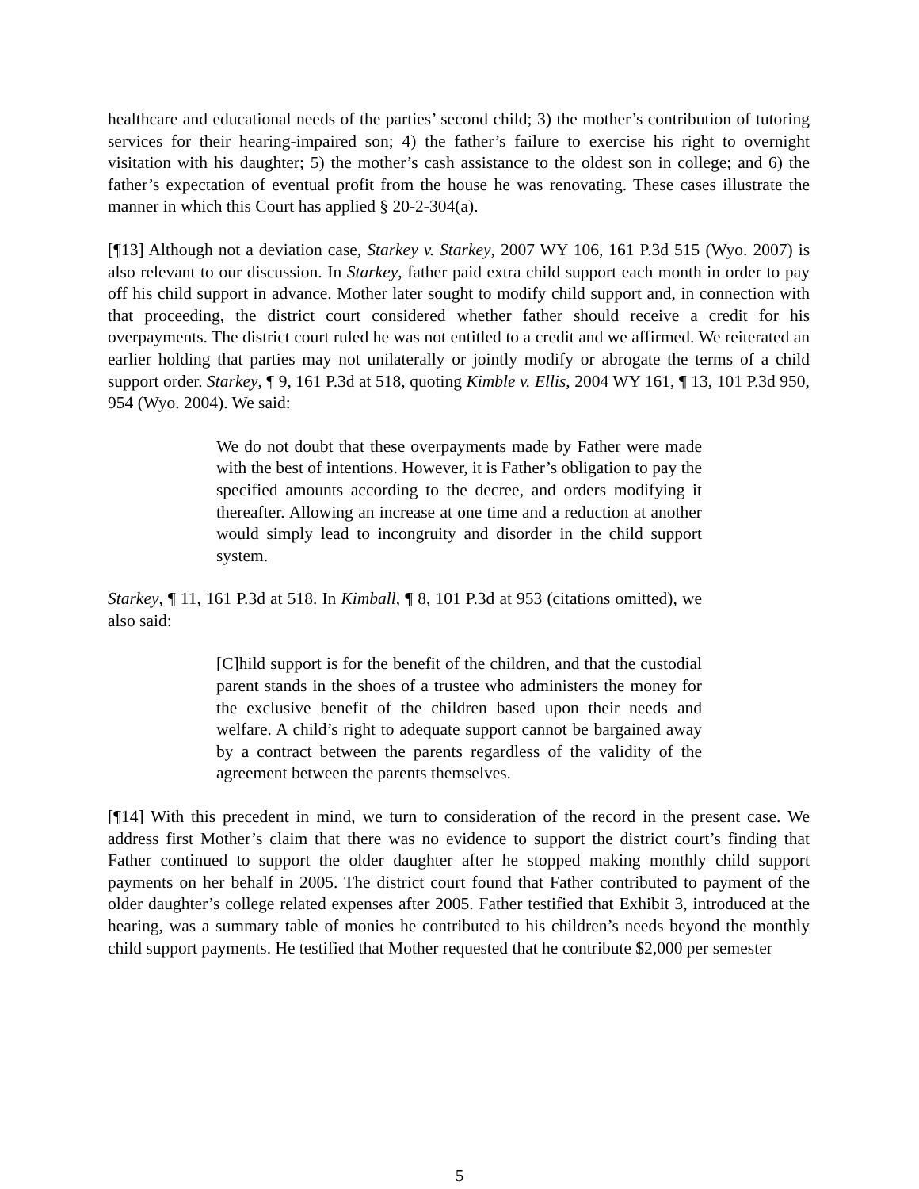healthcare and educational needs of the parties’ second child; 3) the mother’s contribution of tutoring services for their hearing-impaired son; 4) the father’s failure to exercise his right to overnight visitation with his daughter; 5) the mother’s cash assistance to the oldest son in college; and 6) the father’s expectation of eventual profit from the house he was renovating. These cases illustrate the manner in which this Court has applied § 20-2-304(a).
[¶13] Although not a deviation case, Starkey v. Starkey, 2007 WY 106, 161 P.3d 515 (Wyo. 2007) is also relevant to our discussion. In Starkey, father paid extra child support each month in order to pay off his child support in advance. Mother later sought to modify child support and, in connection with that proceeding, the district court considered whether father should receive a credit for his overpayments. The district court ruled he was not entitled to a credit and we affirmed. We reiterated an earlier holding that parties may not unilaterally or jointly modify or abrogate the terms of a child support order. Starkey, ¶ 9, 161 P.3d at 518, quoting Kimble v. Ellis, 2004 WY 161, ¶ 13, 101 P.3d 950, 954 (Wyo. 2004). We said:
We do not doubt that these overpayments made by Father were made with the best of intentions. However, it is Father’s obligation to pay the specified amounts according to the decree, and orders modifying it thereafter. Allowing an increase at one time and a reduction at another would simply lead to incongruity and disorder in the child support system.
Starkey, ¶ 11, 161 P.3d at 518. In Kimball, ¶ 8, 101 P.3d at 953 (citations omitted), we also said:
[C]hild support is for the benefit of the children, and that the custodial parent stands in the shoes of a trustee who administers the money for the exclusive benefit of the children based upon their needs and welfare. A child’s right to adequate support cannot be bargained away by a contract between the parents regardless of the validity of the agreement between the parents themselves.
[¶14] With this precedent in mind, we turn to consideration of the record in the present case. We address first Mother’s claim that there was no evidence to support the district court’s finding that Father continued to support the older daughter after he stopped making monthly child support payments on her behalf in 2005. The district court found that Father contributed to payment of the older daughter’s college related expenses after 2005. Father testified that Exhibit 3, introduced at the hearing, was a summary table of monies he contributed to his children’s needs beyond the monthly child support payments. He testified that Mother requested that he contribute $2,000 per semester
5